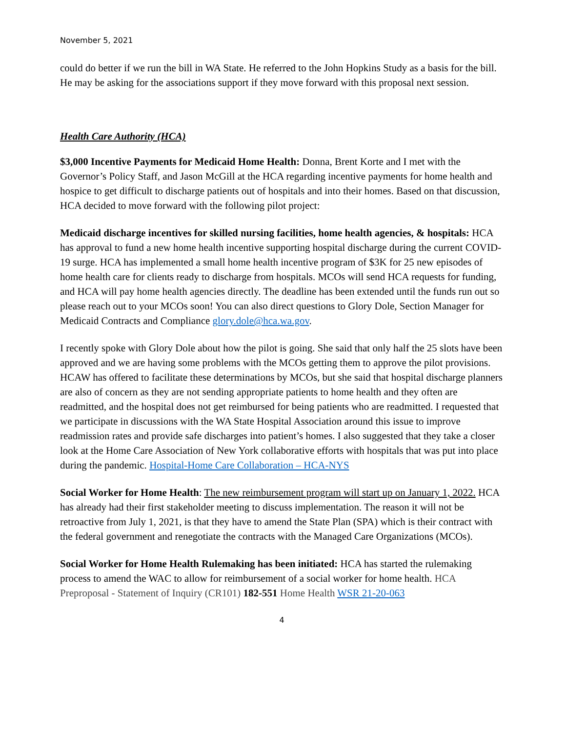November 5, 2021
could do better if we run the bill in WA State. He referred to the John Hopkins Study as a basis for the bill. He may be asking for the associations support if they move forward with this proposal next session.
Health Care Authority (HCA)
$3,000 Incentive Payments for Medicaid Home Health: Donna, Brent Korte and I met with the Governor’s Policy Staff, and Jason McGill at the HCA regarding incentive payments for home health and hospice to get difficult to discharge patients out of hospitals and into their homes. Based on that discussion, HCA decided to move forward with the following pilot project:
Medicaid discharge incentives for skilled nursing facilities, home health agencies, & hospitals: HCA has approval to fund a new home health incentive supporting hospital discharge during the current COVID-19 surge. HCA has implemented a small home health incentive program of $3K for 25 new episodes of home health care for clients ready to discharge from hospitals. MCOs will send HCA requests for funding, and HCA will pay home health agencies directly. The deadline has been extended until the funds run out so please reach out to your MCOs soon! You can also direct questions to Glory Dole, Section Manager for Medicaid Contracts and Compliance glory.dole@hca.wa.gov.
I recently spoke with Glory Dole about how the pilot is going. She said that only half the 25 slots have been approved and we are having some problems with the MCOs getting them to approve the pilot provisions. HCAW has offered to facilitate these determinations by MCOs, but she said that hospital discharge planners are also of concern as they are not sending appropriate patients to home health and they often are readmitted, and the hospital does not get reimbursed for being patients who are readmitted. I requested that we participate in discussions with the WA State Hospital Association around this issue to improve readmission rates and provide safe discharges into patient’s homes. I also suggested that they take a closer look at the Home Care Association of New York collaborative efforts with hospitals that was put into place during the pandemic. Hospital-Home Care Collaboration – HCA-NYS
Social Worker for Home Health: The new reimbursement program will start up on January 1, 2022. HCA has already had their first stakeholder meeting to discuss implementation. The reason it will not be retroactive from July 1, 2021, is that they have to amend the State Plan (SPA) which is their contract with the federal government and renegotiate the contracts with the Managed Care Organizations (MCOs).
Social Worker for Home Health Rulemaking has been initiated: HCA has started the rulemaking process to amend the WAC to allow for reimbursement of a social worker for home health. HCA Preproposal - Statement of Inquiry (CR101) 182-551 Home Health WSR 21-20-063
4